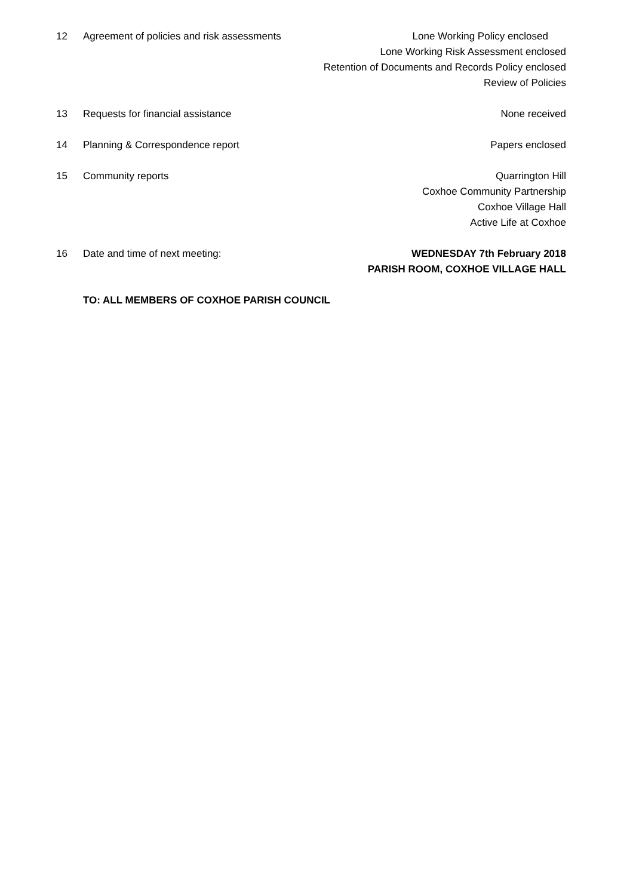12 Agreement of policies and risk assessments
Lone Working Policy enclosed
Lone Working Risk Assessment enclosed
Retention of Documents and Records Policy enclosed
Review of Policies
13 Requests for financial assistance None received
14 Planning & Correspondence report Papers enclosed
15 Community reports Quarrington Hill
Coxhoe Community Partnership
Coxhoe Village Hall
Active Life at Coxhoe
16 Date and time of next meeting: WEDNESDAY 7th February 2018
PARISH ROOM, COXHOE VILLAGE HALL
TO: ALL MEMBERS OF COXHOE PARISH COUNCIL